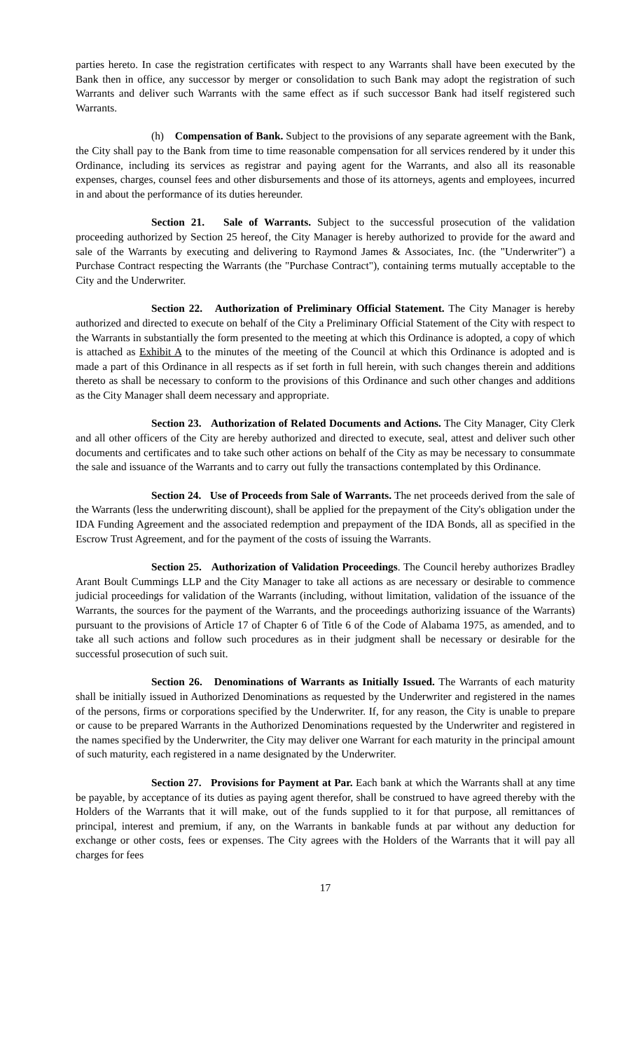parties hereto. In case the registration certificates with respect to any Warrants shall have been executed by the Bank then in office, any successor by merger or consolidation to such Bank may adopt the registration of such Warrants and deliver such Warrants with the same effect as if such successor Bank had itself registered such Warrants.
(h) Compensation of Bank. Subject to the provisions of any separate agreement with the Bank, the City shall pay to the Bank from time to time reasonable compensation for all services rendered by it under this Ordinance, including its services as registrar and paying agent for the Warrants, and also all its reasonable expenses, charges, counsel fees and other disbursements and those of its attorneys, agents and employees, incurred in and about the performance of its duties hereunder.
Section 21. Sale of Warrants. Subject to the successful prosecution of the validation proceeding authorized by Section 25 hereof, the City Manager is hereby authorized to provide for the award and sale of the Warrants by executing and delivering to Raymond James & Associates, Inc. (the "Underwriter") a Purchase Contract respecting the Warrants (the "Purchase Contract"), containing terms mutually acceptable to the City and the Underwriter.
Section 22. Authorization of Preliminary Official Statement. The City Manager is hereby authorized and directed to execute on behalf of the City a Preliminary Official Statement of the City with respect to the Warrants in substantially the form presented to the meeting at which this Ordinance is adopted, a copy of which is attached as Exhibit A to the minutes of the meeting of the Council at which this Ordinance is adopted and is made a part of this Ordinance in all respects as if set forth in full herein, with such changes therein and additions thereto as shall be necessary to conform to the provisions of this Ordinance and such other changes and additions as the City Manager shall deem necessary and appropriate.
Section 23. Authorization of Related Documents and Actions. The City Manager, City Clerk and all other officers of the City are hereby authorized and directed to execute, seal, attest and deliver such other documents and certificates and to take such other actions on behalf of the City as may be necessary to consummate the sale and issuance of the Warrants and to carry out fully the transactions contemplated by this Ordinance.
Section 24. Use of Proceeds from Sale of Warrants. The net proceeds derived from the sale of the Warrants (less the underwriting discount), shall be applied for the prepayment of the City's obligation under the IDA Funding Agreement and the associated redemption and prepayment of the IDA Bonds, all as specified in the Escrow Trust Agreement, and for the payment of the costs of issuing the Warrants.
Section 25. Authorization of Validation Proceedings. The Council hereby authorizes Bradley Arant Boult Cummings LLP and the City Manager to take all actions as are necessary or desirable to commence judicial proceedings for validation of the Warrants (including, without limitation, validation of the issuance of the Warrants, the sources for the payment of the Warrants, and the proceedings authorizing issuance of the Warrants) pursuant to the provisions of Article 17 of Chapter 6 of Title 6 of the Code of Alabama 1975, as amended, and to take all such actions and follow such procedures as in their judgment shall be necessary or desirable for the successful prosecution of such suit.
Section 26. Denominations of Warrants as Initially Issued. The Warrants of each maturity shall be initially issued in Authorized Denominations as requested by the Underwriter and registered in the names of the persons, firms or corporations specified by the Underwriter. If, for any reason, the City is unable to prepare or cause to be prepared Warrants in the Authorized Denominations requested by the Underwriter and registered in the names specified by the Underwriter, the City may deliver one Warrant for each maturity in the principal amount of such maturity, each registered in a name designated by the Underwriter.
Section 27. Provisions for Payment at Par. Each bank at which the Warrants shall at any time be payable, by acceptance of its duties as paying agent therefor, shall be construed to have agreed thereby with the Holders of the Warrants that it will make, out of the funds supplied to it for that purpose, all remittances of principal, interest and premium, if any, on the Warrants in bankable funds at par without any deduction for exchange or other costs, fees or expenses. The City agrees with the Holders of the Warrants that it will pay all charges for fees
17